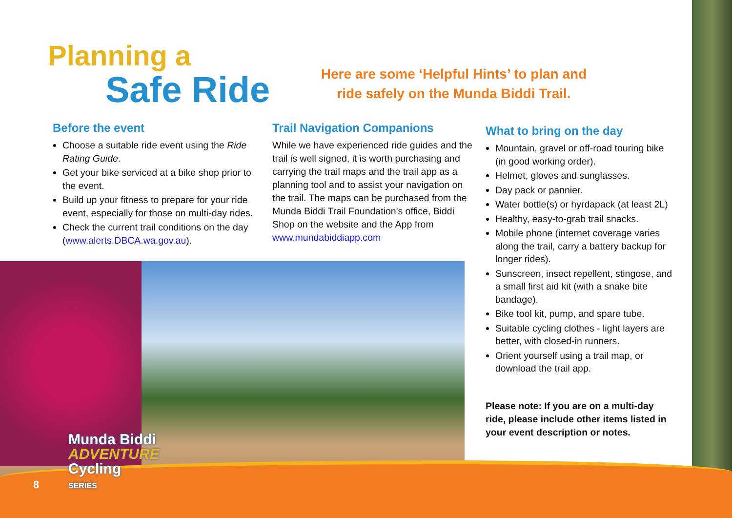Planning a
Safe Ride
Here are some ‘Helpful Hints’ to plan and ride safely on the Munda Biddi Trail.
Before the event
Choose a suitable ride event using the Ride Rating Guide.
Get your bike serviced at a bike shop prior to the event.
Build up your fitness to prepare for your ride event, especially for those on multi-day rides.
Check the current trail conditions on the day (www.alerts.DBCA.wa.gov.au).
Trail Navigation Companions
While we have experienced ride guides and the trail is well signed, it is worth purchasing and carrying the trail maps and the trail app as a planning tool and to assist your navigation on the trail. The maps can be purchased from the Munda Biddi Trail Foundation's office, Biddi Shop on the website and the App from www.mundabiddiapp.com
What to bring on the day
Mountain, gravel or off-road touring bike (in good working order).
Helmet, gloves and sunglasses.
Day pack or pannier.
Water bottle(s) or hyrdapack (at least 2L)
Healthy, easy-to-grab trail snacks.
Mobile phone (internet coverage varies along the trail, carry a battery backup for longer rides).
Sunscreen, insect repellent, stingose, and a small first aid kit (with a snake bite bandage).
Bike tool kit, pump, and spare tube.
Suitable cycling clothes - light layers are better, with closed-in runners.
Orient yourself using a trail map, or download the trail app.
Please note: If you are on a multi-day ride, please include other items listed in your event description or notes.
Munda Biddi
ADVENTURE
Cycling
SERIES
8